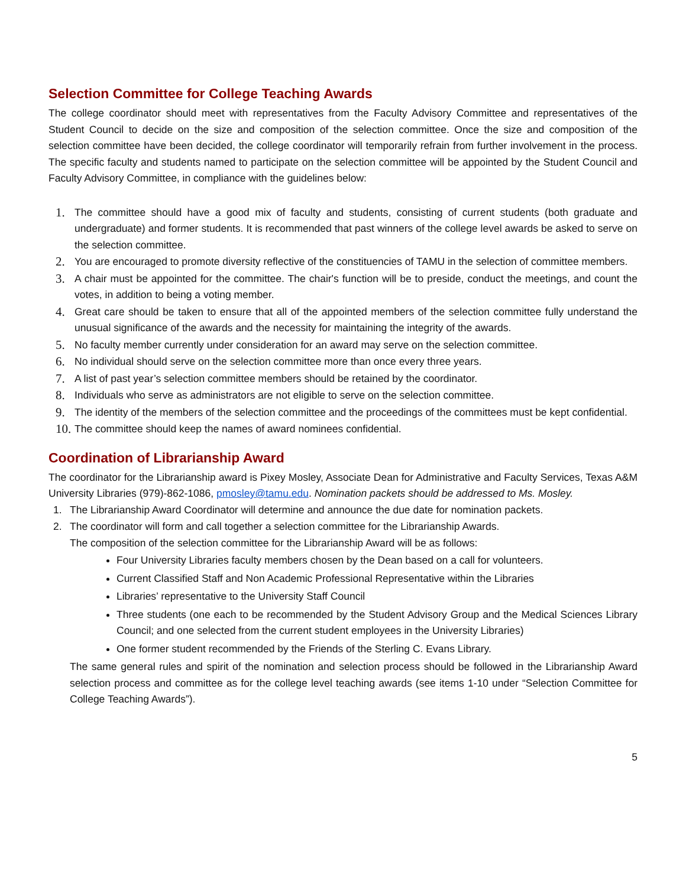Selection Committee for College Teaching Awards
The college coordinator should meet with representatives from the Faculty Advisory Committee and representatives of the Student Council to decide on the size and composition of the selection committee. Once the size and composition of the selection committee have been decided, the college coordinator will temporarily refrain from further involvement in the process. The specific faculty and students named to participate on the selection committee will be appointed by the Student Council and Faculty Advisory Committee, in compliance with the guidelines below:
1. The committee should have a good mix of faculty and students, consisting of current students (both graduate and undergraduate) and former students. It is recommended that past winners of the college level awards be asked to serve on the selection committee.
2. You are encouraged to promote diversity reflective of the constituencies of TAMU in the selection of committee members.
3. A chair must be appointed for the committee. The chair's function will be to preside, conduct the meetings, and count the votes, in addition to being a voting member.
4. Great care should be taken to ensure that all of the appointed members of the selection committee fully understand the unusual significance of the awards and the necessity for maintaining the integrity of the awards.
5. No faculty member currently under consideration for an award may serve on the selection committee.
6. No individual should serve on the selection committee more than once every three years.
7. A list of past year’s selection committee members should be retained by the coordinator.
8. Individuals who serve as administrators are not eligible to serve on the selection committee.
9. The identity of the members of the selection committee and the proceedings of the committees must be kept confidential.
10. The committee should keep the names of award nominees confidential.
Coordination of Librarianship Award
The coordinator for the Librarianship award is Pixey Mosley, Associate Dean for Administrative and Faculty Services, Texas A&M University Libraries (979)-862-1086, pmosley@tamu.edu. Nomination packets should be addressed to Ms. Mosley.
1. The Librarianship Award Coordinator will determine and announce the due date for nomination packets.
2. The coordinator will form and call together a selection committee for the Librarianship Awards.
The composition of the selection committee for the Librarianship Award will be as follows:
Four University Libraries faculty members chosen by the Dean based on a call for volunteers.
Current Classified Staff and Non Academic Professional Representative within the Libraries
Libraries’ representative to the University Staff Council
Three students (one each to be recommended by the Student Advisory Group and the Medical Sciences Library Council; and one selected from the current student employees in the University Libraries)
One former student recommended by the Friends of the Sterling C. Evans Library.
The same general rules and spirit of the nomination and selection process should be followed in the Librarianship Award selection process and committee as for the college level teaching awards (see items 1-10 under “Selection Committee for College Teaching Awards”).
5